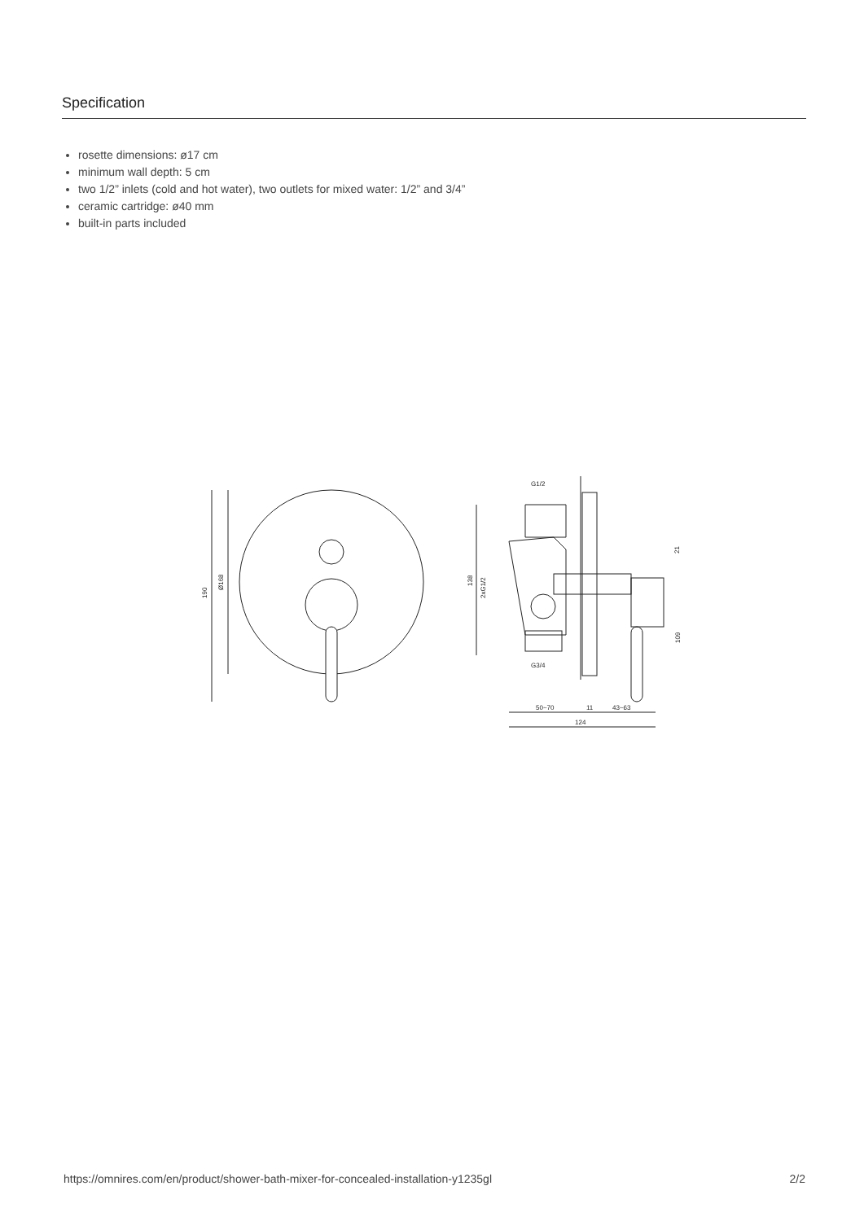Specification
rosette dimensions: ø17 cm
minimum wall depth: 5 cm
two 1/2” inlets (cold and hot water), two outlets for mixed water: 1/2” and 3/4”
ceramic cartridge: ø40 mm
built-in parts included
190
Ø168
138
2xG1/2
G1/2
G3/4
21
109
50~70
11
43~63
124
https://omnires.com/en/product/shower-bath-mixer-for-concealed-installation-y1235gl 2/2